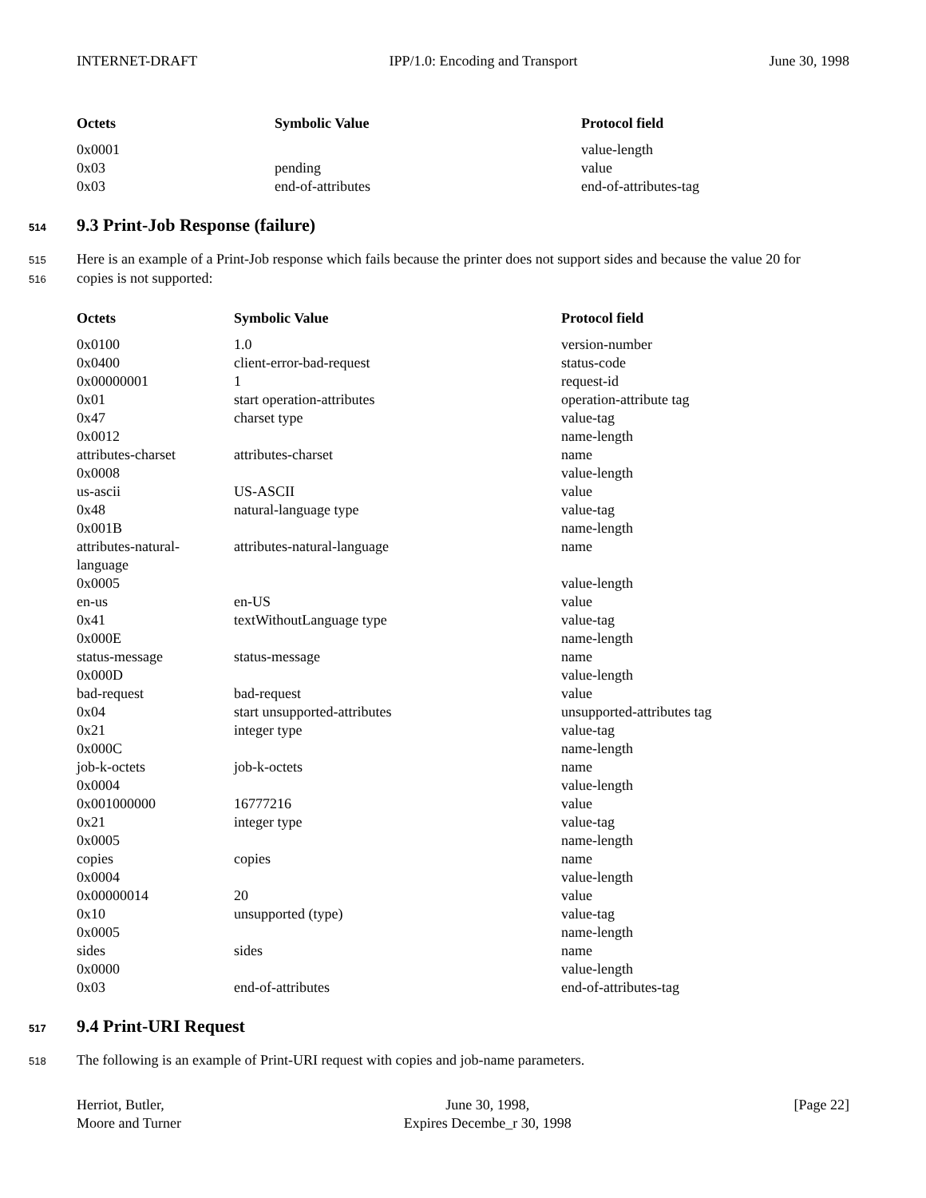INTERNET-DRAFT IPP/1.0: Encoding and Transport June 30, 1998
| Octets | Symbolic Value | Protocol field |
| --- | --- | --- |
| 0x0001 | | value-length |
| 0x03 | pending | value |
| 0x03 | end-of-attributes | end-of-attributes-tag |
514 9.3 Print-Job Response (failure)
515 Here is an example of a Print-Job response which fails because the printer does not support sides and because the value 20 for
516 copies is not supported:
| Octets | Symbolic Value | Protocol field |
| --- | --- | --- |
| 0x0100 | 1.0 | version-number |
| 0x0400 | client-error-bad-request | status-code |
| 0x00000001 | 1 | request-id |
| 0x01 | start operation-attributes | operation-attribute tag |
| 0x47 | charset type | value-tag |
| 0x0012 | | name-length |
| attributes-charset | attributes-charset | name |
| 0x0008 | | value-length |
| us-ascii | US-ASCII | value |
| 0x48 | natural-language type | value-tag |
| 0x001B | | name-length |
| attributes-natural- language | attributes-natural-language | name |
| 0x0005 | | value-length |
| en-us | en-US | value |
| 0x41 | textWithoutLanguage type | value-tag |
| 0x000E | | name-length |
| status-message | status-message | name |
| 0x000D | | value-length |
| bad-request | bad-request | value |
| 0x04 | start unsupported-attributes | unsupported-attributes tag |
| 0x21 | integer type | value-tag |
| 0x000C | | name-length |
| job-k-octets | job-k-octets | name |
| 0x0004 | | value-length |
| 0x001000000 | 16777216 | value |
| 0x21 | integer type | value-tag |
| 0x0005 | | name-length |
| copies | copies | name |
| 0x0004 | | value-length |
| 0x00000014 | 20 | value |
| 0x10 | unsupported (type) | value-tag |
| 0x0005 | | name-length |
| sides | sides | name |
| 0x0000 | | value-length |
| 0x03 | end-of-attributes | end-of-attributes-tag |
517 9.4 Print-URI Request
518 The following is an example of Print-URI request with copies and job-name parameters.
Herriot, Butler,
Moore and Turner June 30, 1998,
Expires Decembe_r 30, 1998 [Page 22]